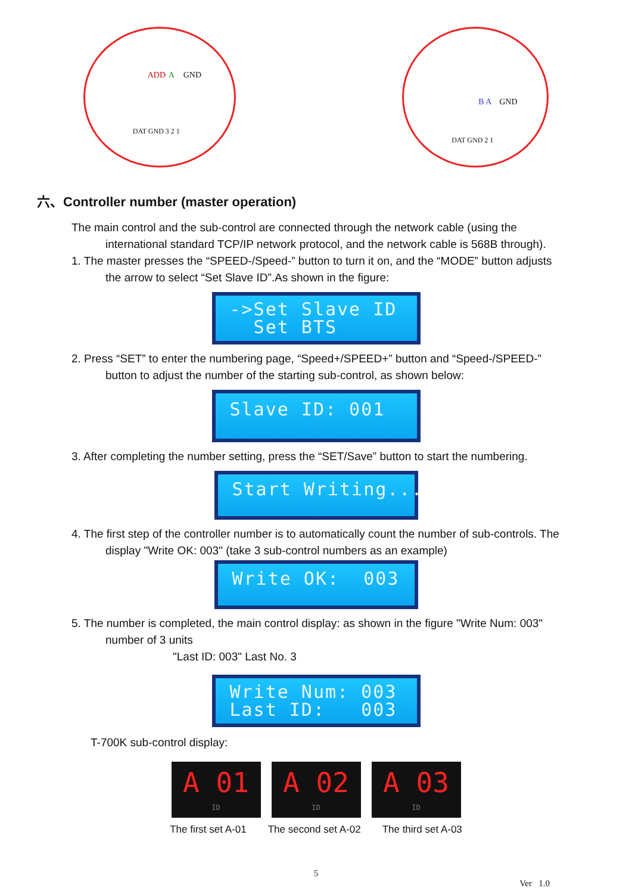ADD A GND
DAT GND 3 2 1
B A GND
DAT GND 2 1
六、Controller number (master operation)
The main control and the sub-control are connected through the network cable (using the
international standard TCP/IP network protocol, and the network cable is 568B through).
1. The master presses the “SPEED-/Speed-” button to turn it on, and the “MODE” button adjusts
the arrow to select “Set Slave ID”.As shown in the figure:
->Set Slave ID Set BTS
2. Press “SET” to enter the numbering page, “Speed+/SPEED+” button and “Speed-/SPEED-”
button to adjust the number of the starting sub-control, as shown below:
Slave ID: 001
3. After completing the number setting, press the “SET/Save” button to start the numbering.
Start Writing...
4. The first step of the controller number is to automatically count the number of sub-controls. The
display "Write OK: 003" (take 3 sub-control numbers as an example)
Write OK: 003
5. The number is completed, the main control display: as shown in the figure "Write Num: 003"
number of 3 units
"Last ID: 003" Last No. 3
Write Num: 003 Last ID: 003
T-700K sub-control display:
A 01
ID
A 02
ID
A 03
ID
The first set A-01 The second set A-02 The third set A-03
5
Ver 1.0